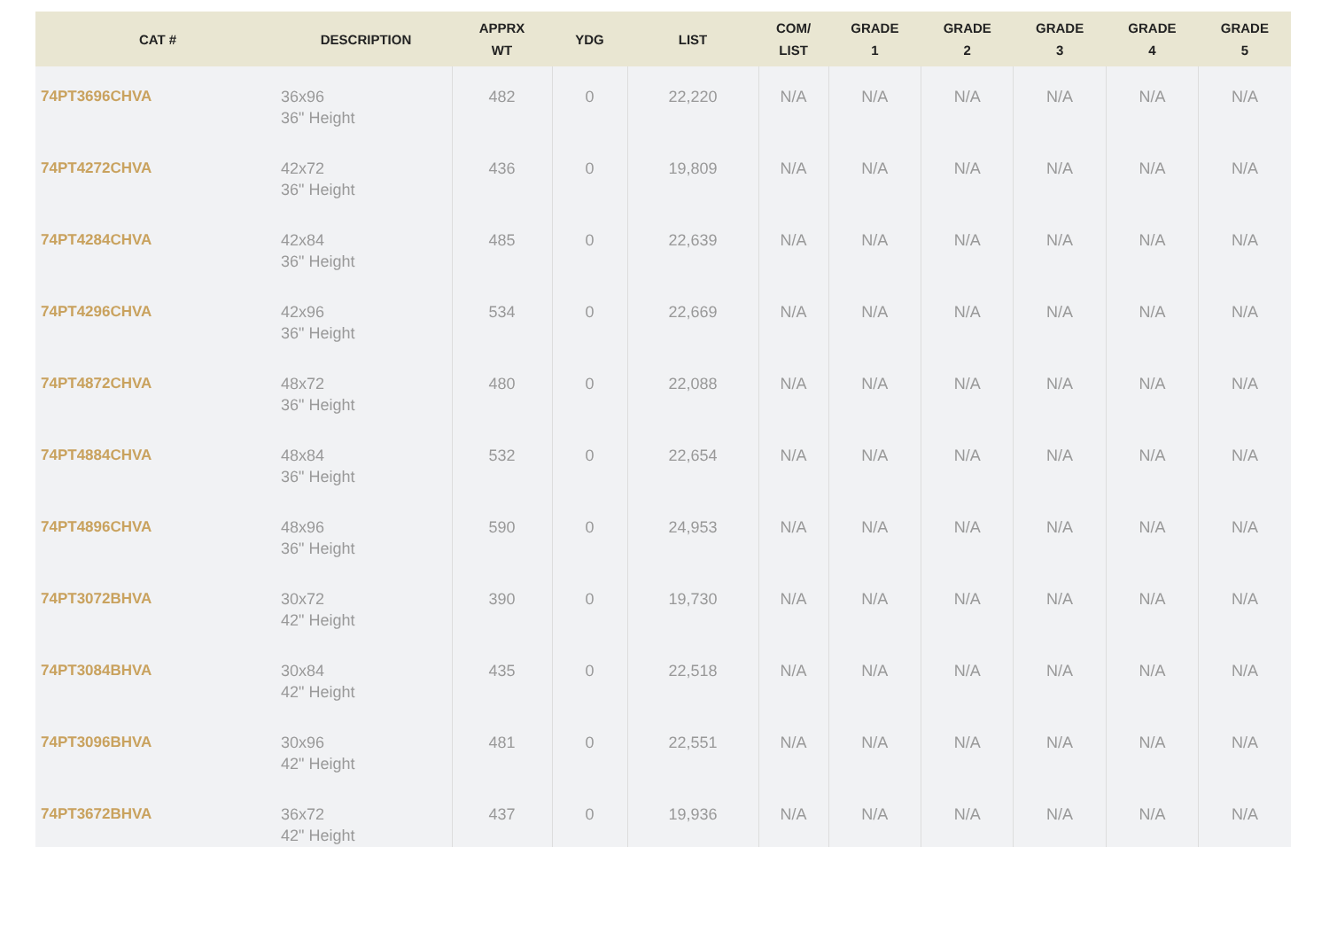| CAT # | DESCRIPTION | APPRX WT | YDG | LIST | COM/ LIST | GRADE 1 | GRADE 2 | GRADE 3 | GRADE 4 | GRADE 5 |
| --- | --- | --- | --- | --- | --- | --- | --- | --- | --- | --- |
| 74PT3696CHVA | 36x96 36" Height | 482 | 0 | 22,220 | N/A | N/A | N/A | N/A | N/A | N/A |
| 74PT4272CHVA | 42x72 36" Height | 436 | 0 | 19,809 | N/A | N/A | N/A | N/A | N/A | N/A |
| 74PT4284CHVA | 42x84 36" Height | 485 | 0 | 22,639 | N/A | N/A | N/A | N/A | N/A | N/A |
| 74PT4296CHVA | 42x96 36" Height | 534 | 0 | 22,669 | N/A | N/A | N/A | N/A | N/A | N/A |
| 74PT4872CHVA | 48x72 36" Height | 480 | 0 | 22,088 | N/A | N/A | N/A | N/A | N/A | N/A |
| 74PT4884CHVA | 48x84 36" Height | 532 | 0 | 22,654 | N/A | N/A | N/A | N/A | N/A | N/A |
| 74PT4896CHVA | 48x96 36" Height | 590 | 0 | 24,953 | N/A | N/A | N/A | N/A | N/A | N/A |
| 74PT3072BHVA | 30x72 42" Height | 390 | 0 | 19,730 | N/A | N/A | N/A | N/A | N/A | N/A |
| 74PT3084BHVA | 30x84 42" Height | 435 | 0 | 22,518 | N/A | N/A | N/A | N/A | N/A | N/A |
| 74PT3096BHVA | 30x96 42" Height | 481 | 0 | 22,551 | N/A | N/A | N/A | N/A | N/A | N/A |
| 74PT3672BHVA | 36x72 42" Height | 437 | 0 | 19,936 | N/A | N/A | N/A | N/A | N/A | N/A |